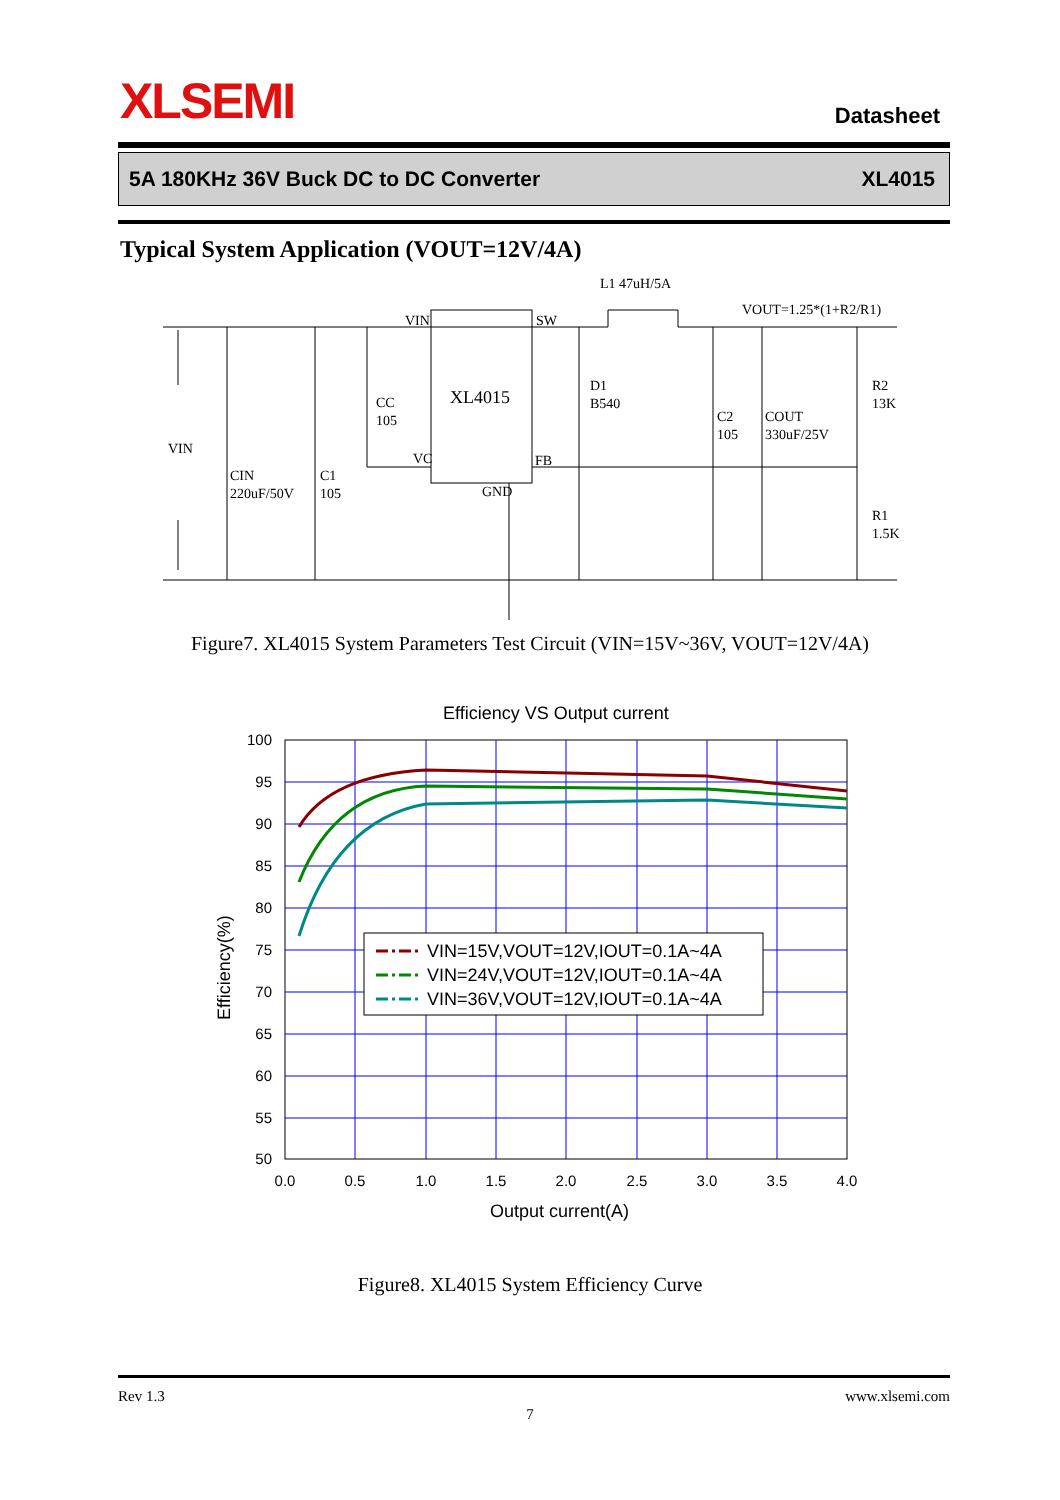XLSEMI Datasheet
5A 180KHz 36V Buck DC to DC Converter XL4015
Typical System Application (VOUT=12V/4A)
L1 47uH/5A
VOUT=1.25*(1+R2/R1)
VIN
SW
XL4015
VIN
CIN
220uF/50V
C1
105
CC
105
VC
FB
GND
D1
B540
C2
105
COUT
330uF/25V
R2
13K
R1
1.5K
Figure7. XL4015 System Parameters Test Circuit (VIN=15V~36V, VOUT=12V/4A)
Efficiency VS Output current
100
95
90
85
80
75
70
65
60
55
50
0.0
0.5
1.0
1.5
2.0
2.5
3.0
3.5
4.0
Output current(A)
Efficiency(%)
VIN=15V,VOUT=12V,IOUT=0.1A~4A
VIN=24V,VOUT=12V,IOUT=0.1A~4A
VIN=36V,VOUT=12V,IOUT=0.1A~4A
Figure8. XL4015 System Efficiency Curve
Rev 1.3 www.xlsemi.com
7